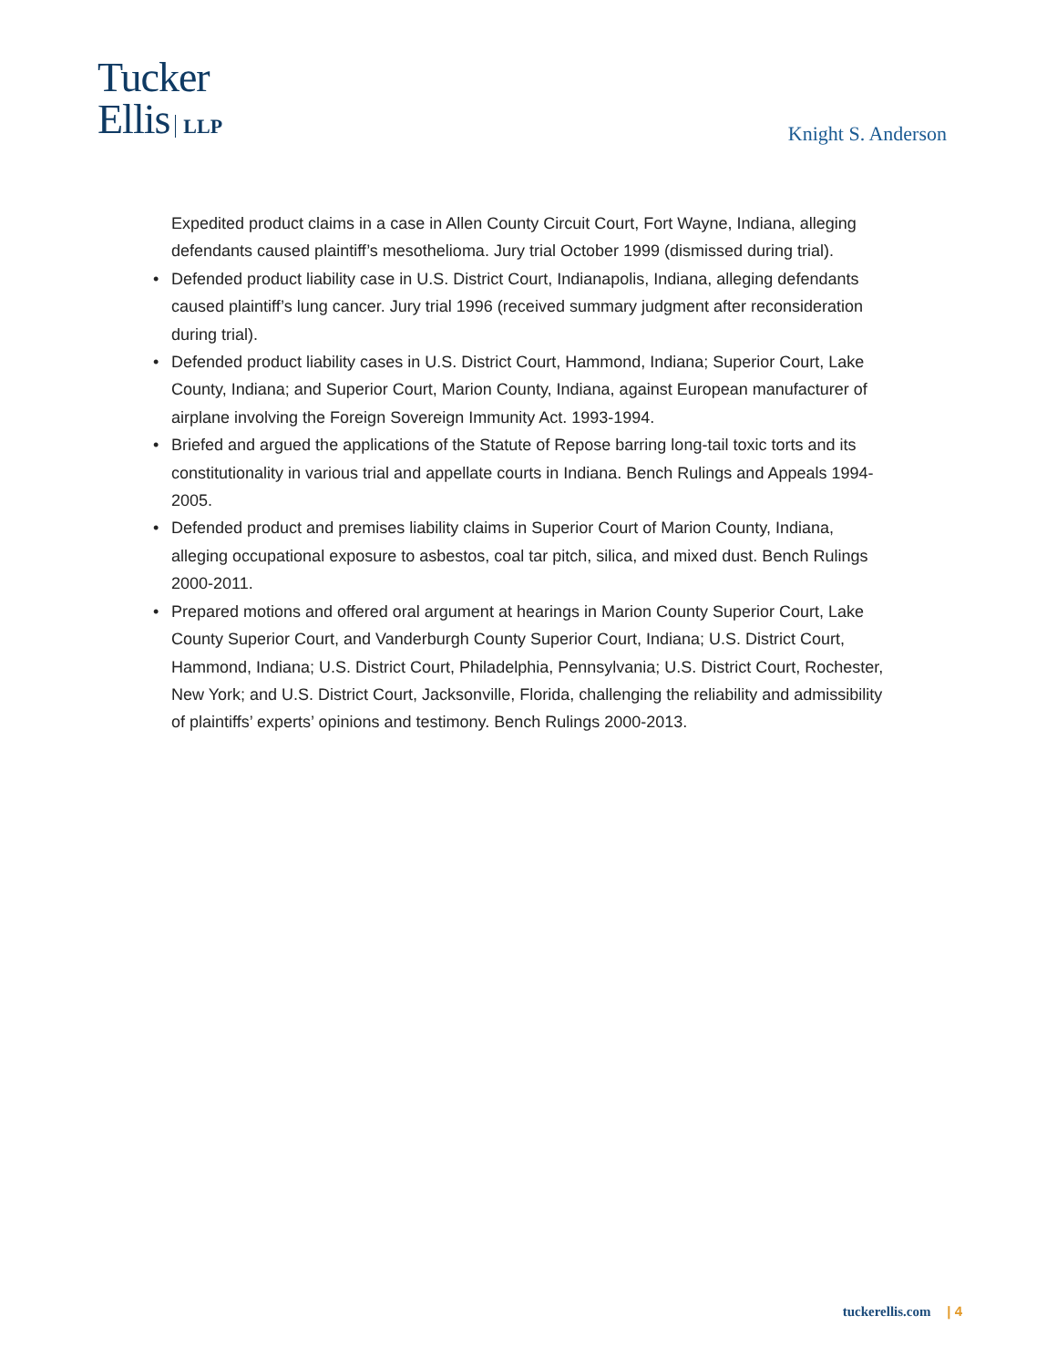Tucker
Ellis LLP
Knight S. Anderson
Expedited product claims in a case in Allen County Circuit Court, Fort Wayne, Indiana, alleging defendants caused plaintiff’s mesothelioma. Jury trial October 1999 (dismissed during trial).
• Defended product liability case in U.S. District Court, Indianapolis, Indiana, alleging defendants caused plaintiff’s lung cancer. Jury trial 1996 (received summary judgment after reconsideration during trial).
• Defended product liability cases in U.S. District Court, Hammond, Indiana; Superior Court, Lake County, Indiana; and Superior Court, Marion County, Indiana, against European manufacturer of airplane involving the Foreign Sovereign Immunity Act. 1993-1994.
• Briefed and argued the applications of the Statute of Repose barring long-tail toxic torts and its constitutionality in various trial and appellate courts in Indiana. Bench Rulings and Appeals 1994-2005.
• Defended product and premises liability claims in Superior Court of Marion County, Indiana, alleging occupational exposure to asbestos, coal tar pitch, silica, and mixed dust. Bench Rulings 2000-2011.
• Prepared motions and offered oral argument at hearings in Marion County Superior Court, Lake County Superior Court, and Vanderburgh County Superior Court, Indiana; U.S. District Court, Hammond, Indiana; U.S. District Court, Philadelphia, Pennsylvania; U.S. District Court, Rochester, New York; and U.S. District Court, Jacksonville, Florida, challenging the reliability and admissibility of plaintiffs’ experts’ opinions and testimony. Bench Rulings 2000-2013.
tuckerellis.com | 4